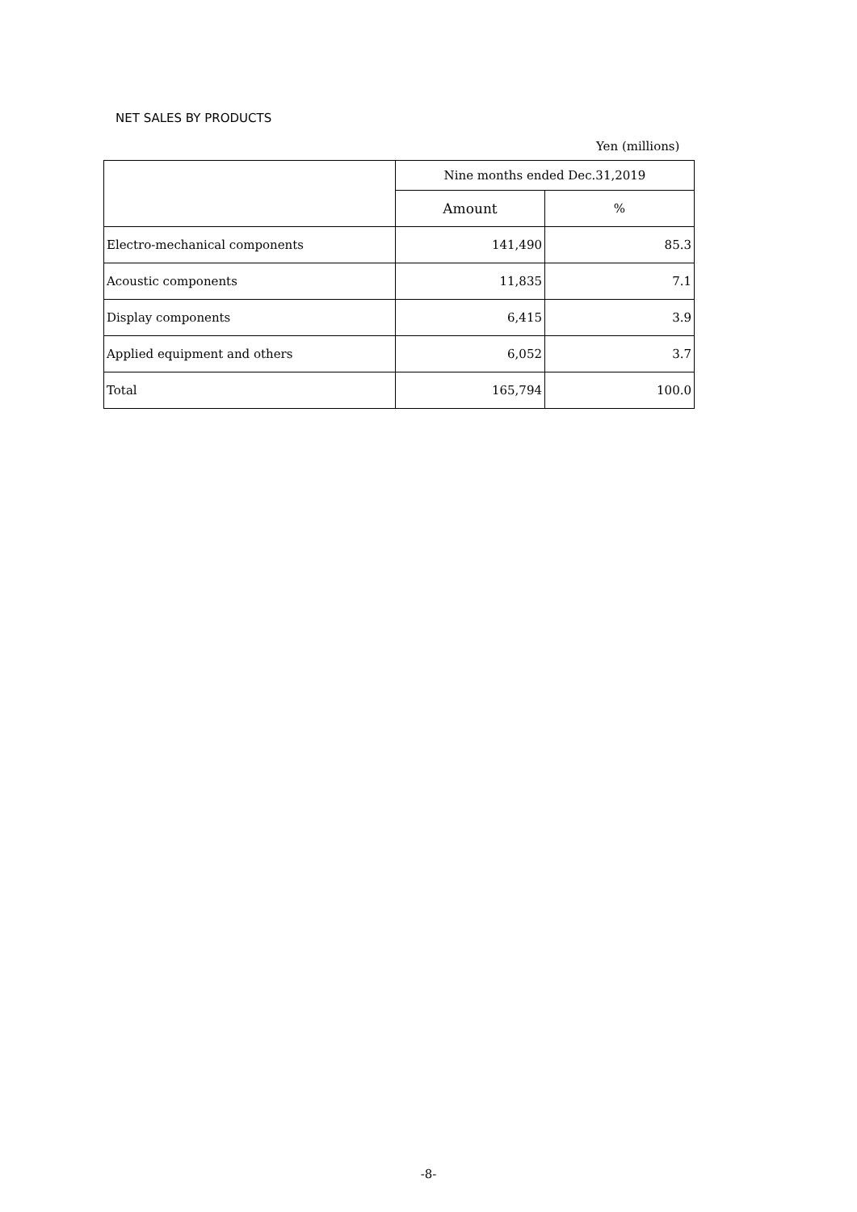NET SALES BY PRODUCTS
Yen (millions)
| | Nine months ended Dec.31,2019 | |
| --- | --- | --- |
| | Amount | % |
| Electro-mechanical components | 141,490 | 85.3 |
| Acoustic components | 11,835 | 7.1 |
| Display components | 6,415 | 3.9 |
| Applied equipment and others | 6,052 | 3.7 |
| Total | 165,794 | 100.0 |
-8-